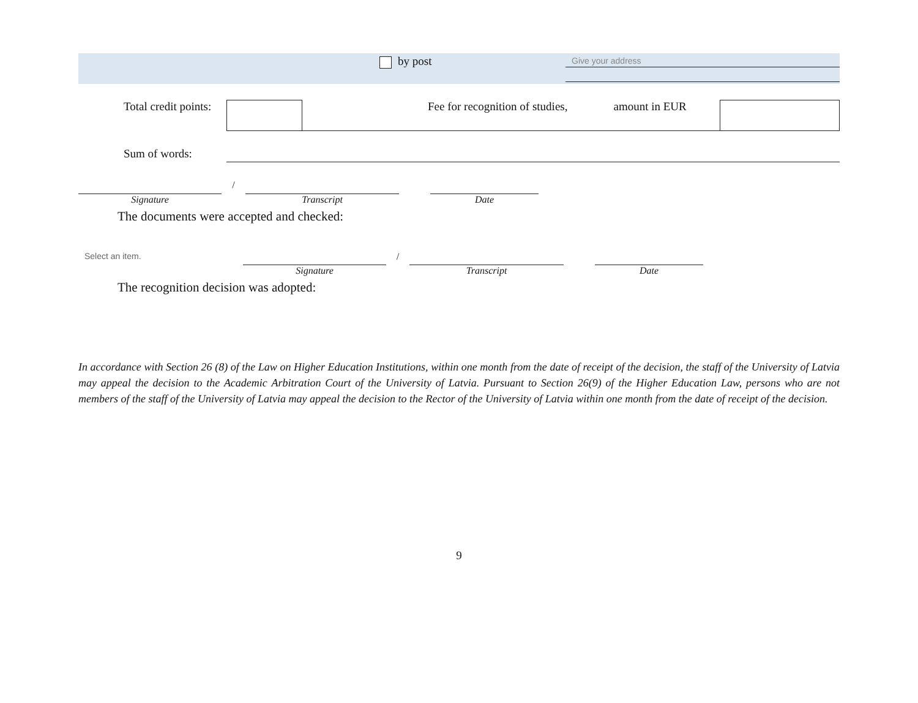by post
Give your address
Total credit points:
Fee for recognition of studies, amount in EUR
Sum of words:
Signature / Transcript Date
The documents were accepted and checked:
Select an item. Signature / Transcript Date
The recognition decision was adopted:
In accordance with Section 26 (8) of the Law on Higher Education Institutions, within one month from the date of receipt of the decision, the staff of the University of Latvia may appeal the decision to the Academic Arbitration Court of the University of Latvia. Pursuant to Section 26(9) of the Higher Education Law, persons who are not members of the staff of the University of Latvia may appeal the decision to the Rector of the University of Latvia within one month from the date of receipt of the decision.
9